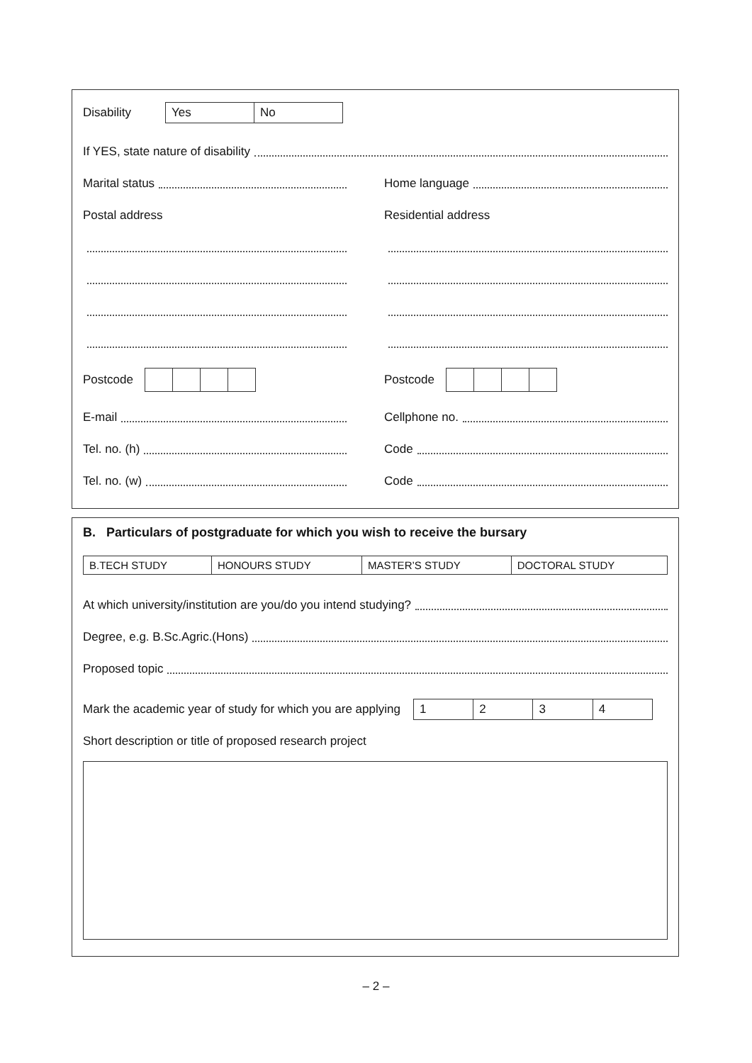Disability
| Yes | No |
If YES, state nature of disability
Marital status Home language
Postal address Residential address
Postcode Postcode
E-mail Cellphone no.
Tel. no. (h) Code
Tel. no. (w) Code
B. Particulars of postgraduate for which you wish to receive the bursary
| B.TECH STUDY | HONOURS STUDY | MASTER’S STUDY | DOCTORAL STUDY |
At which university/institution are you/do you intend studying?
Degree, e.g. B.Sc.Agric.(Hons)
Proposed topic
Mark the academic year of study for which you are applying
| 1 | 2 | 3 | 4 |
Short description or title of proposed research project
– 2 –